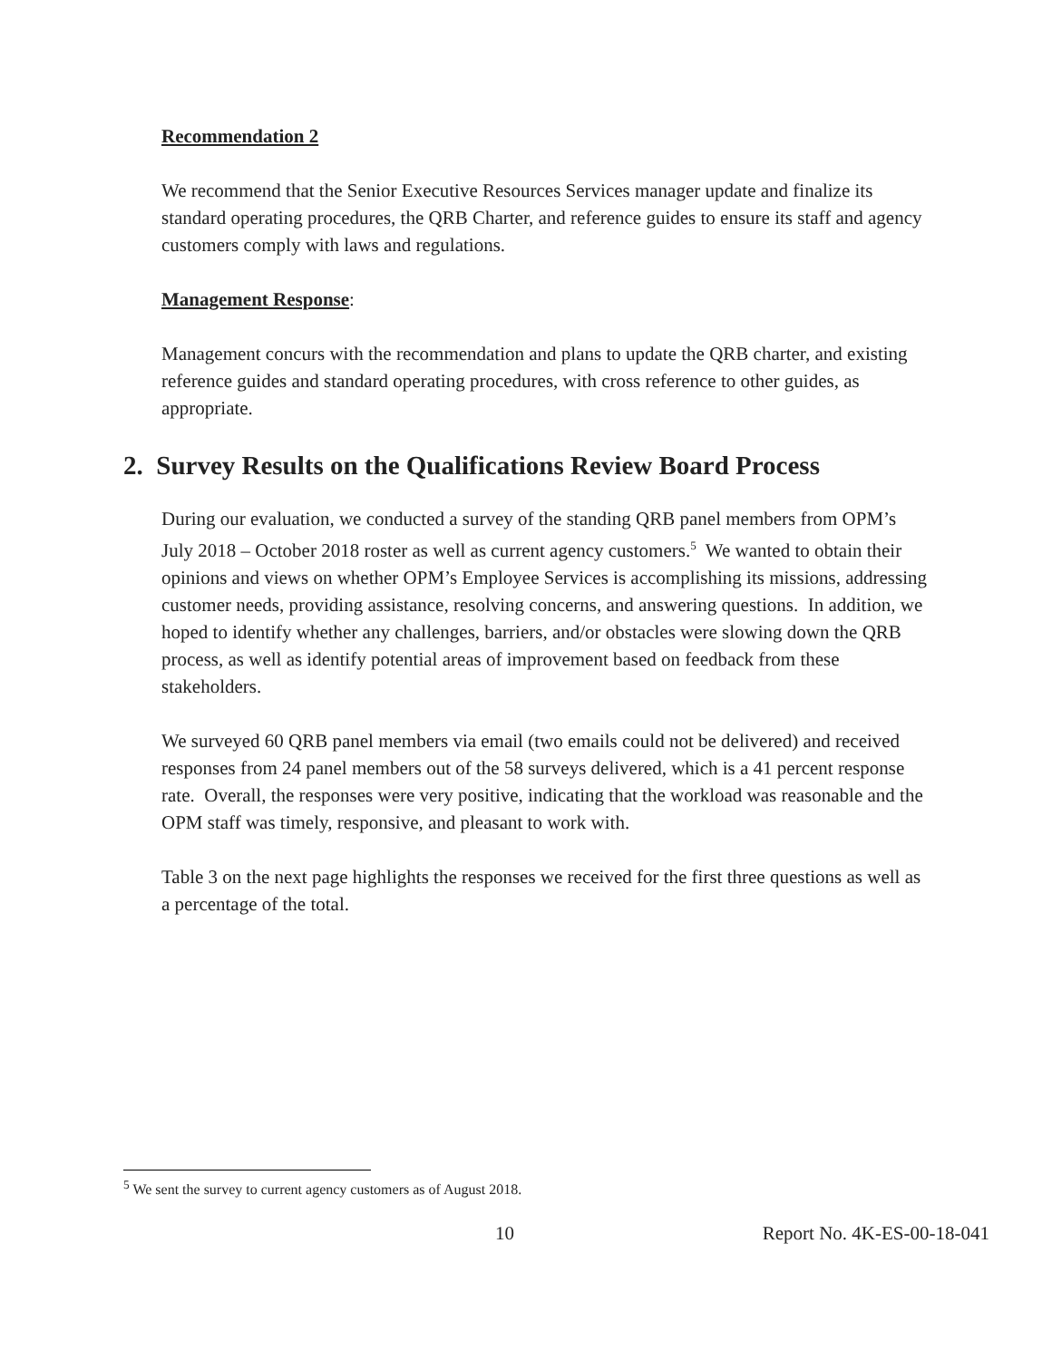Recommendation 2
We recommend that the Senior Executive Resources Services manager update and finalize its standard operating procedures, the QRB Charter, and reference guides to ensure its staff and agency customers comply with laws and regulations.
Management Response:
Management concurs with the recommendation and plans to update the QRB charter, and existing reference guides and standard operating procedures, with cross reference to other guides, as appropriate.
2. Survey Results on the Qualifications Review Board Process
During our evaluation, we conducted a survey of the standing QRB panel members from OPM’s July 2018 – October 2018 roster as well as current agency customers.<sup>5</sup> We wanted to obtain their opinions and views on whether OPM’s Employee Services is accomplishing its missions, addressing customer needs, providing assistance, resolving concerns, and answering questions. In addition, we hoped to identify whether any challenges, barriers, and/or obstacles were slowing down the QRB process, as well as identify potential areas of improvement based on feedback from these stakeholders.
We surveyed 60 QRB panel members via email (two emails could not be delivered) and received responses from 24 panel members out of the 58 surveys delivered, which is a 41 percent response rate. Overall, the responses were very positive, indicating that the workload was reasonable and the OPM staff was timely, responsive, and pleasant to work with.
Table 3 on the next page highlights the responses we received for the first three questions as well as a percentage of the total.
<sup>5</sup> We sent the survey to current agency customers as of August 2018.
10 Report No. 4K-ES-00-18-041